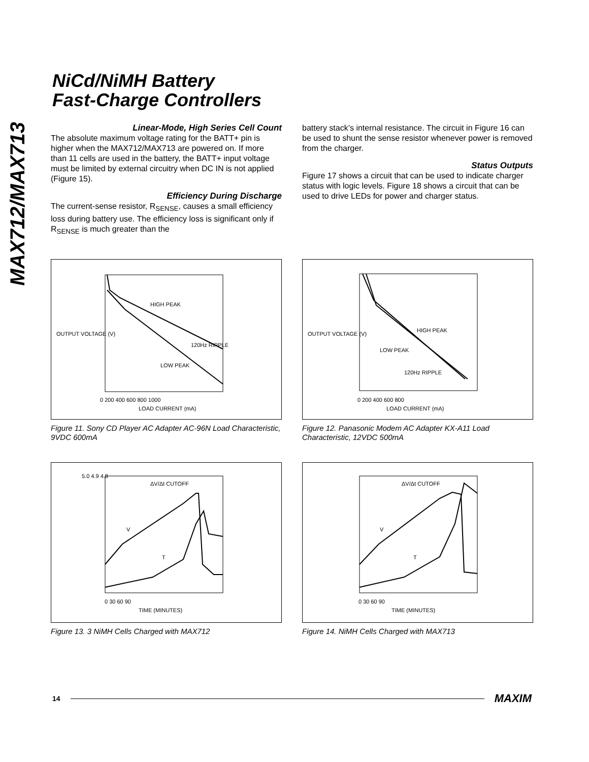MAX712/MAX713
NiCd/NiMH Battery
Fast-Charge Controllers
Linear-Mode, High Series Cell Count
The absolute maximum voltage rating for the BATT+ pin is higher when the MAX712/MAX713 are powered on. If more than 11 cells are used in the battery, the BATT+ input voltage must be limited by external circuitry when DC IN is not applied (Figure 15).
Efficiency During Discharge
The current-sense resistor, R<sub>SENSE</sub>, causes a small efficiency loss during battery use. The efficiency loss is significant only if R<sub>SENSE</sub> is much greater than the
battery stack’s internal resistance. The circuit in Figure 16 can be used to shunt the sense resistor whenever power is removed from the charger.
Status Outputs
Figure 17 shows a circuit that can be used to indicate charger status with logic levels. Figure 18 shows a circuit that can be used to drive LEDs for power and charger status.
OUTPUT VOLTAGE (V)
LOAD CURRENT (mA)
HIGH PEAK
120Hz RIPPLE
LOW PEAK
0 200 400 600 800 1000
Figure 11. Sony CD Player AC Adapter AC-96N Load Characteristic, 9VDC 600mA
OUTPUT VOLTAGE (V)
LOAD CURRENT (mA)
HIGH PEAK
LOW PEAK
120Hz RIPPLE
0 200 400 600 800
Figure 12. Panasonic Modem AC Adapter KX-A11 Load Characteristic, 12VDC 500mA
5.0 4.9 4.8
ΔV/Δt CUTOFF
V
T
0 30 60 90
TIME (MINUTES)
Figure 13. 3 NiMH Cells Charged with MAX712
ΔV/Δt CUTOFF
V
T
0 30 60 90
TIME (MINUTES)
Figure 14. NiMH Cells Charged with MAX713
14 MAXIM